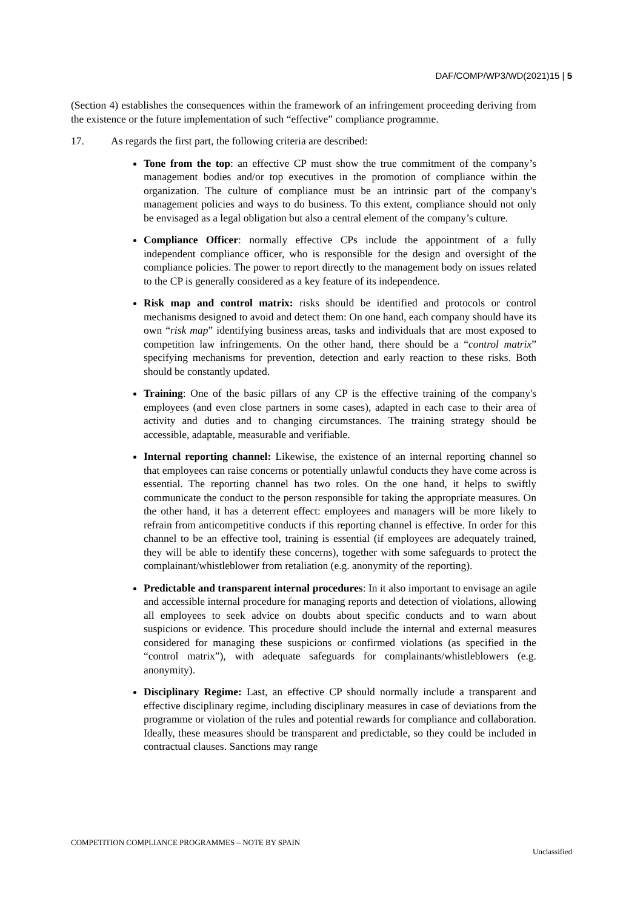DAF/COMP/WP3/WD(2021)15 | 5
(Section 4) establishes the consequences within the framework of an infringement proceeding deriving from the existence or the future implementation of such “effective” compliance programme.
17. As regards the first part, the following criteria are described:
Tone from the top: an effective CP must show the true commitment of the company’s management bodies and/or top executives in the promotion of compliance within the organization. The culture of compliance must be an intrinsic part of the company's management policies and ways to do business. To this extent, compliance should not only be envisaged as a legal obligation but also a central element of the company’s culture.
Compliance Officer: normally effective CPs include the appointment of a fully independent compliance officer, who is responsible for the design and oversight of the compliance policies. The power to report directly to the management body on issues related to the CP is generally considered as a key feature of its independence.
Risk map and control matrix: risks should be identified and protocols or control mechanisms designed to avoid and detect them: On one hand, each company should have its own “risk map” identifying business areas, tasks and individuals that are most exposed to competition law infringements. On the other hand, there should be a “control matrix” specifying mechanisms for prevention, detection and early reaction to these risks. Both should be constantly updated.
Training: One of the basic pillars of any CP is the effective training of the company's employees (and even close partners in some cases), adapted in each case to their area of activity and duties and to changing circumstances. The training strategy should be accessible, adaptable, measurable and verifiable.
Internal reporting channel: Likewise, the existence of an internal reporting channel so that employees can raise concerns or potentially unlawful conducts they have come across is essential. The reporting channel has two roles. On the one hand, it helps to swiftly communicate the conduct to the person responsible for taking the appropriate measures. On the other hand, it has a deterrent effect: employees and managers will be more likely to refrain from anticompetitive conducts if this reporting channel is effective. In order for this channel to be an effective tool, training is essential (if employees are adequately trained, they will be able to identify these concerns), together with some safeguards to protect the complainant/whistleblower from retaliation (e.g. anonymity of the reporting).
Predictable and transparent internal procedures: In it also important to envisage an agile and accessible internal procedure for managing reports and detection of violations, allowing all employees to seek advice on doubts about specific conducts and to warn about suspicions or evidence. This procedure should include the internal and external measures considered for managing these suspicions or confirmed violations (as specified in the “control matrix”), with adequate safeguards for complainants/whistleblowers (e.g. anonymity).
Disciplinary Regime: Last, an effective CP should normally include a transparent and effective disciplinary regime, including disciplinary measures in case of deviations from the programme or violation of the rules and potential rewards for compliance and collaboration. Ideally, these measures should be transparent and predictable, so they could be included in contractual clauses. Sanctions may range
COMPETITION COMPLIANCE PROGRAMMES – NOTE BY SPAIN
Unclassified